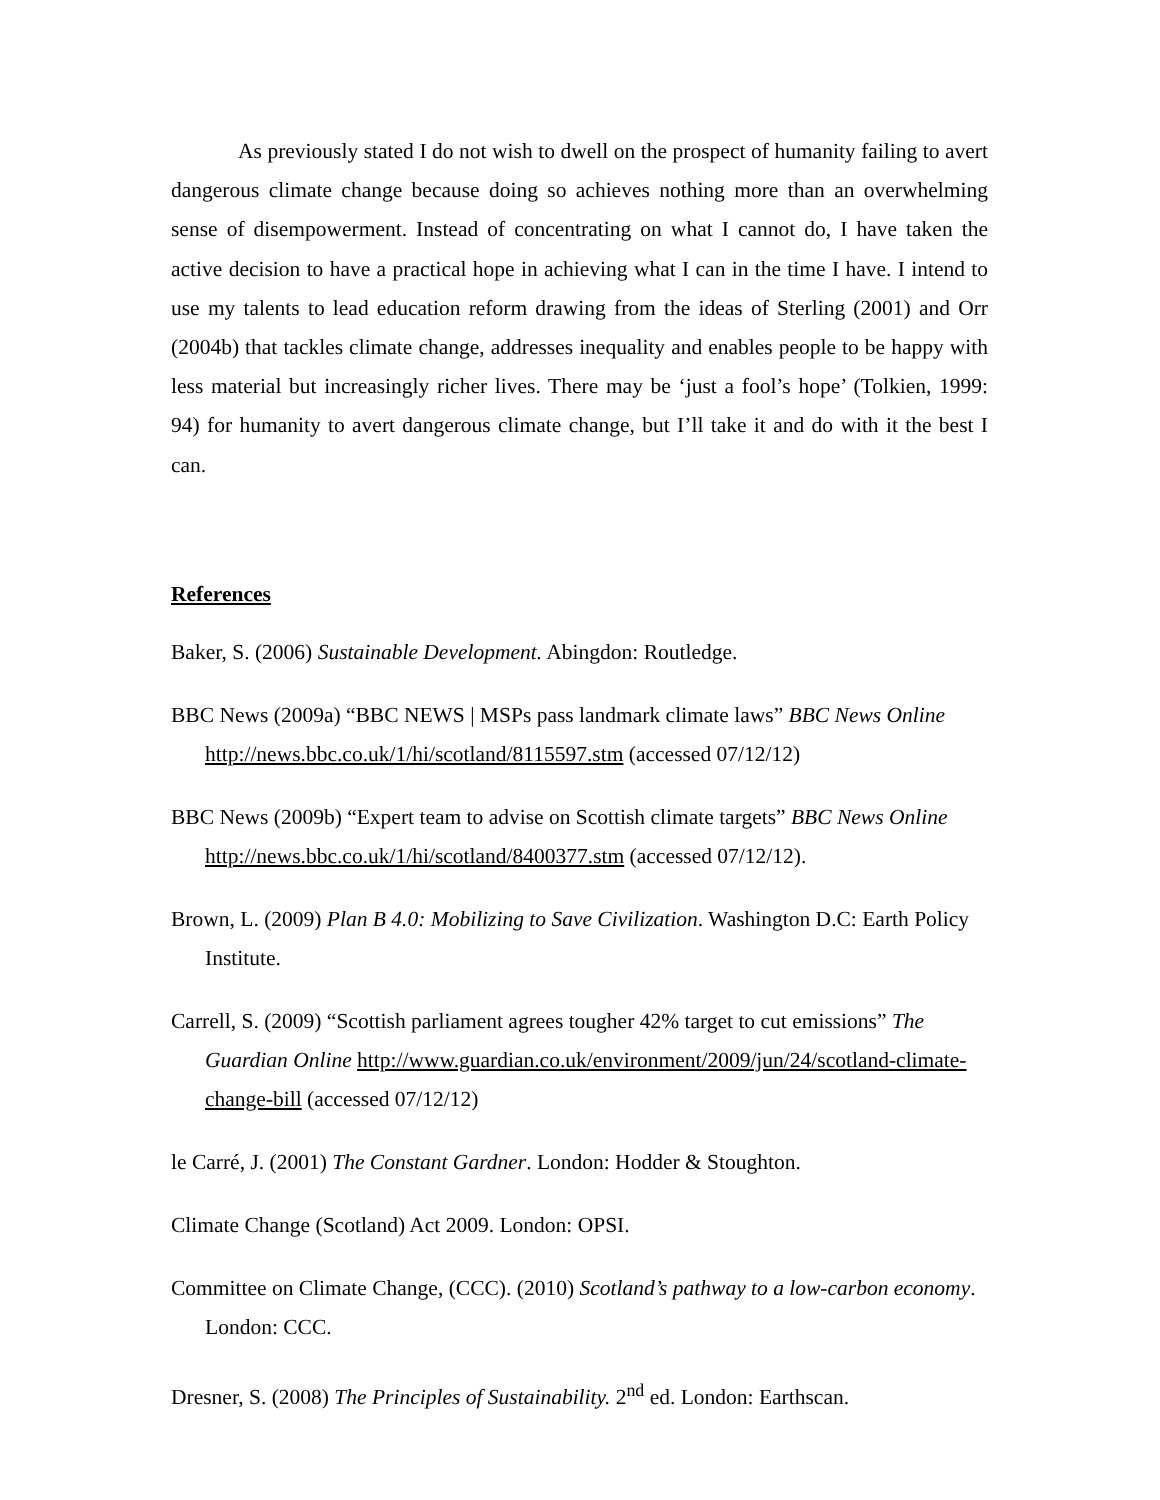As previously stated I do not wish to dwell on the prospect of humanity failing to avert dangerous climate change because doing so achieves nothing more than an overwhelming sense of disempowerment. Instead of concentrating on what I cannot do, I have taken the active decision to have a practical hope in achieving what I can in the time I have. I intend to use my talents to lead education reform drawing from the ideas of Sterling (2001) and Orr (2004b) that tackles climate change, addresses inequality and enables people to be happy with less material but increasingly richer lives. There may be ‘just a fool’s hope’ (Tolkien, 1999: 94) for humanity to avert dangerous climate change, but I’ll take it and do with it the best I can.
References
Baker, S. (2006) Sustainable Development. Abingdon: Routledge.
BBC News (2009a) “BBC NEWS | MSPs pass landmark climate laws” BBC News Online http://news.bbc.co.uk/1/hi/scotland/8115597.stm (accessed 07/12/12)
BBC News (2009b) “Expert team to advise on Scottish climate targets” BBC News Online http://news.bbc.co.uk/1/hi/scotland/8400377.stm (accessed 07/12/12).
Brown, L. (2009) Plan B 4.0: Mobilizing to Save Civilization. Washington D.C: Earth Policy Institute.
Carrell, S. (2009) “Scottish parliament agrees tougher 42% target to cut emissions” The Guardian Online http://www.guardian.co.uk/environment/2009/jun/24/scotland-climate-change-bill (accessed 07/12/12)
le Carré, J. (2001) The Constant Gardner. London: Hodder & Stoughton.
Climate Change (Scotland) Act 2009. London: OPSI.
Committee on Climate Change, (CCC). (2010) Scotland’s pathway to a low-carbon economy. London: CCC.
Dresner, S. (2008) The Principles of Sustainability. 2<sup>nd</sup> ed. London: Earthscan.